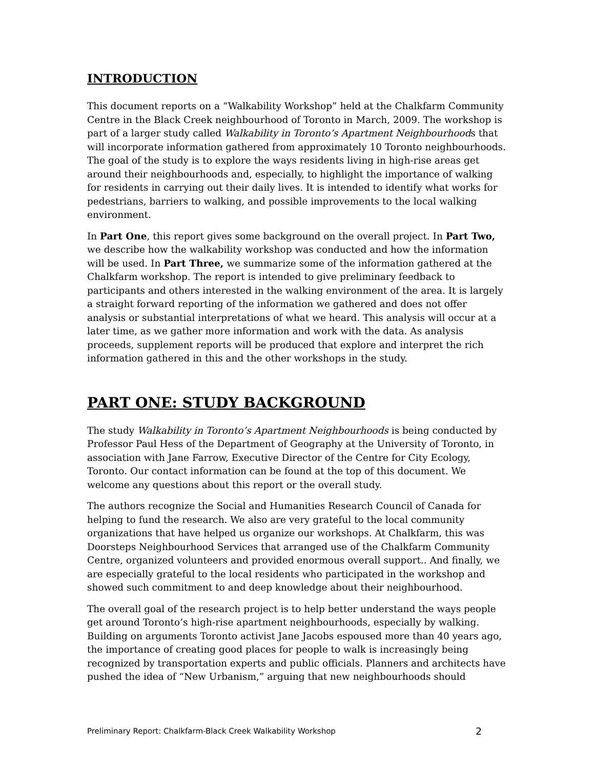INTRODUCTION
This document reports on a “Walkability Workshop” held at the Chalkfarm Community Centre in the Black Creek neighbourhood of Toronto in March, 2009. The workshop is part of a larger study called Walkability in Toronto’s Apartment Neighbourhoods that will incorporate information gathered from approximately 10 Toronto neighbourhoods. The goal of the study is to explore the ways residents living in high-rise areas get around their neighbourhoods and, especially, to highlight the importance of walking for residents in carrying out their daily lives. It is intended to identify what works for pedestrians, barriers to walking, and possible improvements to the local walking environment.
In Part One, this report gives some background on the overall project. In Part Two, we describe how the walkability workshop was conducted and how the information will be used. In Part Three, we summarize some of the information gathered at the Chalkfarm workshop. The report is intended to give preliminary feedback to participants and others interested in the walking environment of the area. It is largely a straight forward reporting of the information we gathered and does not offer analysis or substantial interpretations of what we heard. This analysis will occur at a later time, as we gather more information and work with the data. As analysis proceeds, supplement reports will be produced that explore and interpret the rich information gathered in this and the other workshops in the study.
PART ONE: STUDY BACKGROUND
The study Walkability in Toronto’s Apartment Neighbourhoods is being conducted by Professor Paul Hess of the Department of Geography at the University of Toronto, in association with Jane Farrow, Executive Director of the Centre for City Ecology, Toronto. Our contact information can be found at the top of this document. We welcome any questions about this report or the overall study.
The authors recognize the Social and Humanities Research Council of Canada for helping to fund the research. We also are very grateful to the local community organizations that have helped us organize our workshops. At Chalkfarm, this was Doorsteps Neighbourhood Services that arranged use of the Chalkfarm Community Centre, organized volunteers and provided enormous overall support.. And finally, we are especially grateful to the local residents who participated in the workshop and showed such commitment to and deep knowledge about their neighbourhood.
The overall goal of the research project is to help better understand the ways people get around Toronto’s high-rise apartment neighbourhoods, especially by walking. Building on arguments Toronto activist Jane Jacobs espoused more than 40 years ago, the importance of creating good places for people to walk is increasingly being recognized by transportation experts and public officials. Planners and architects have pushed the idea of “New Urbanism,” arguing that new neighbourhoods should
Preliminary Report: Chalkfarm-Black Creek Walkability Workshop 2